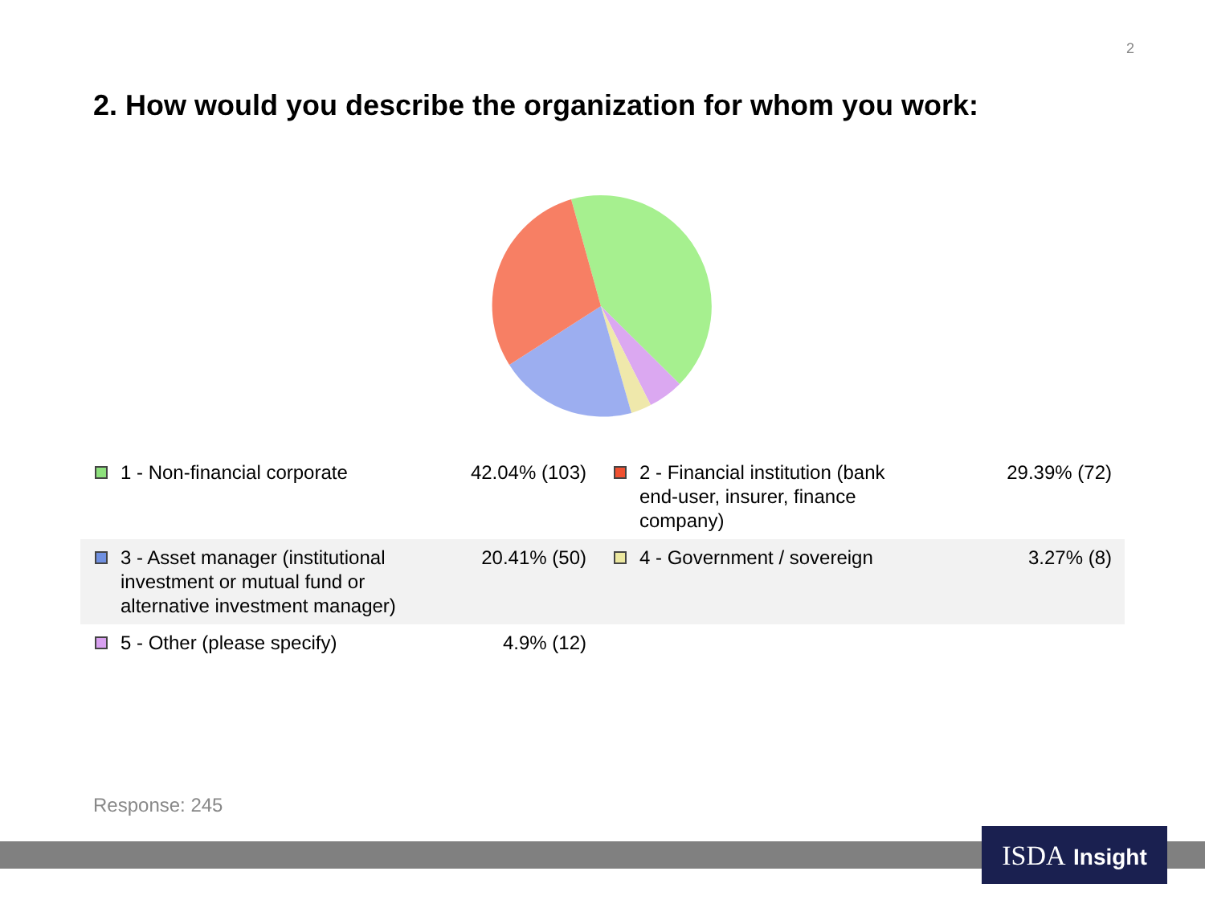2
2. How would you describe the organization for whom you work:
| 1 - Non-financial corporate | 42.04% (103) | 2 - Financial institution (bank end-user, insurer, finance company) | 29.39% (72) |
| 3 - Asset manager (institutional investment or mutual fund or alternative investment manager) | 20.41% (50) | 4 - Government / sovereign | 3.27% (8) |
| 5 - Other (please specify) | 4.9% (12) | | |
Response: 245
ISDA Insight